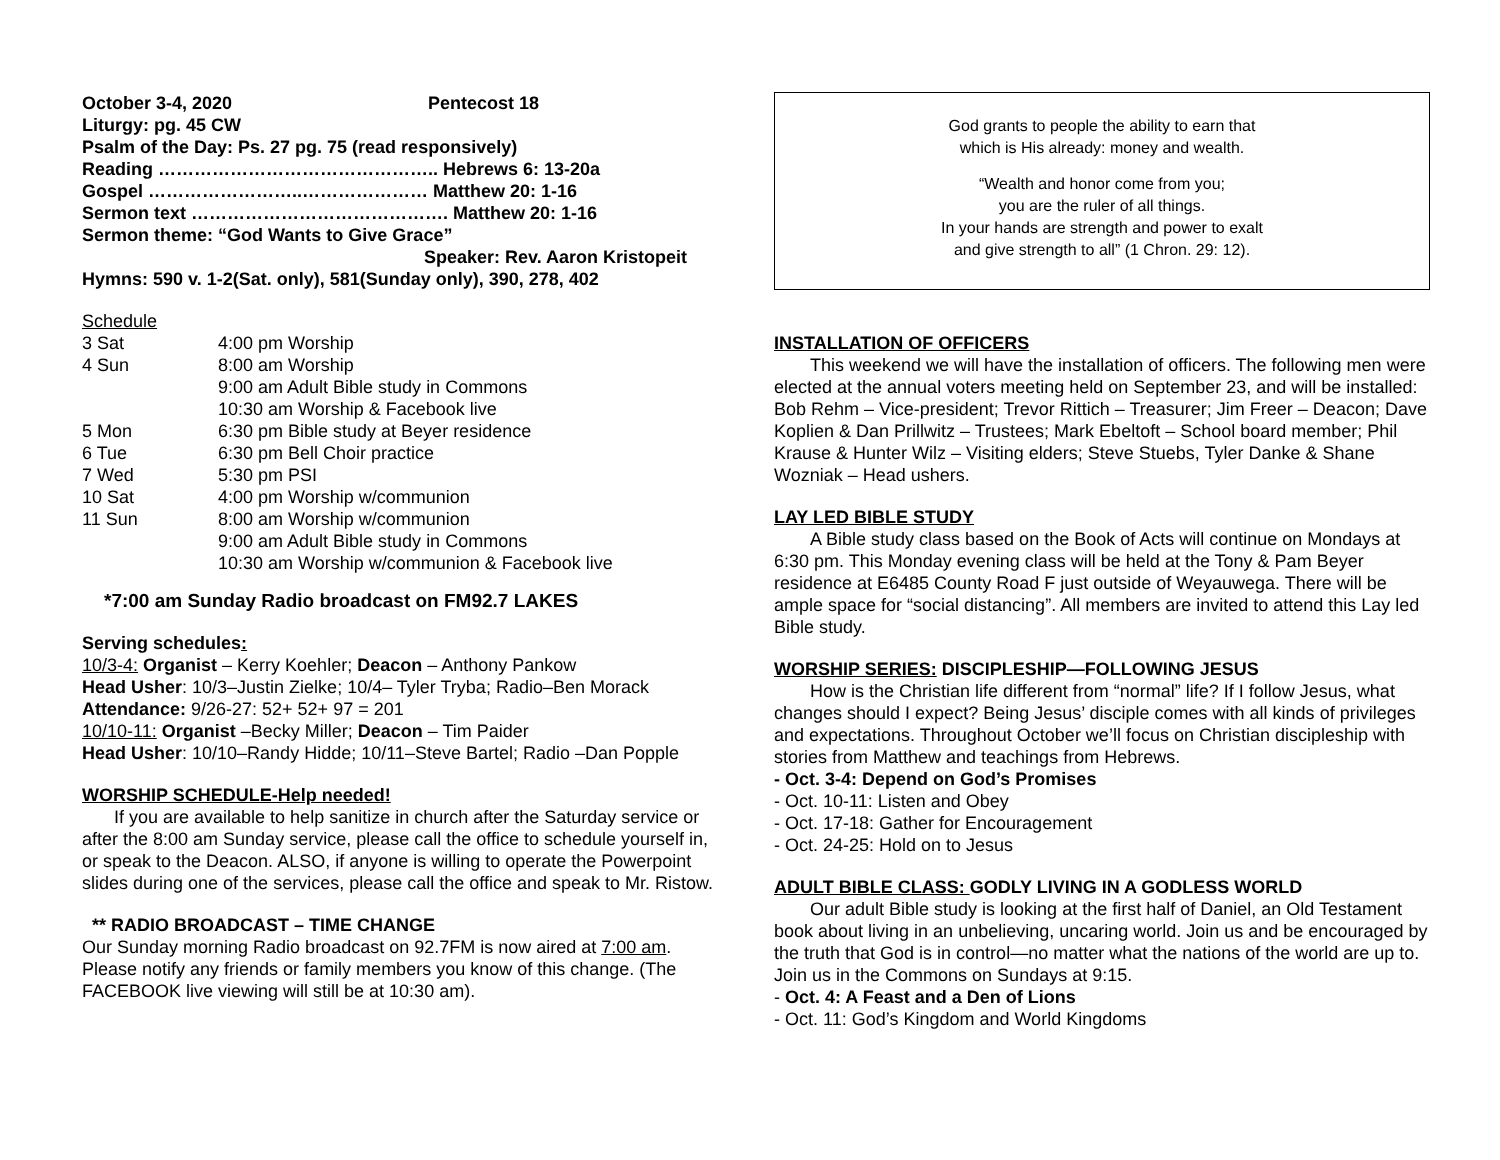October 3-4, 2020 Pentecost 18
Liturgy: pg. 45 CW
Psalm of the Day: Ps. 27 pg. 75 (read responsively)
Reading ……………………………………….. Hebrews 6: 13-20a
Gospel ……………………..………………… Matthew 20: 1-16
Sermon text ……………………………………. Matthew 20: 1-16
Sermon theme: “God Wants to Give Grace”
Speaker: Rev. Aaron Kristopeit
Hymns: 590 v. 1-2(Sat. only), 581(Sunday only), 390, 278, 402
Schedule
| 3 Sat | 4:00 pm Worship |
| 4 Sun | 8:00 am Worship |
| | 9:00 am Adult Bible study in Commons |
| | 10:30 am Worship & Facebook live |
| 5 Mon | 6:30 pm Bible study at Beyer residence |
| 6 Tue | 6:30 pm Bell Choir practice |
| 7 Wed | 5:30 pm PSI |
| 10 Sat | 4:00 pm Worship w/communion |
| 11 Sun | 8:00 am Worship w/communion |
| | 9:00 am Adult Bible study in Commons |
| | 10:30 am Worship w/communion & Facebook live |
*7:00 am Sunday Radio broadcast on FM92.7 LAKES
Serving schedules:
10/3-4: Organist – Kerry Koehler; Deacon – Anthony Pankow
Head Usher: 10/3–Justin Zielke; 10/4– Tyler Tryba; Radio–Ben Morack
Attendance: 9/26-27: 52+ 52+ 97 = 201
10/10-11: Organist –Becky Miller; Deacon – Tim Paider
Head Usher: 10/10–Randy Hidde; 10/11–Steve Bartel; Radio –Dan Popple
WORSHIP SCHEDULE-Help needed!
If you are available to help sanitize in church after the Saturday service or after the 8:00 am Sunday service, please call the office to schedule yourself in, or speak to the Deacon. ALSO, if anyone is willing to operate the Powerpoint slides during one of the services, please call the office and speak to Mr. Ristow.
** RADIO BROADCAST – TIME CHANGE
Our Sunday morning Radio broadcast on 92.7FM is now aired at 7:00 am. Please notify any friends or family members you know of this change. (The FACEBOOK live viewing will still be at 10:30 am).
God grants to people the ability to earn that
which is His already: money and wealth.
“Wealth and honor come from you;
you are the ruler of all things.
In your hands are strength and power to exalt
and give strength to all” (1 Chron. 29: 12).
INSTALLATION OF OFFICERS
This weekend we will have the installation of officers. The following men were elected at the annual voters meeting held on September 23, and will be installed: Bob Rehm – Vice-president; Trevor Rittich – Treasurer; Jim Freer – Deacon; Dave Koplien & Dan Prillwitz – Trustees; Mark Ebeltoft – School board member; Phil Krause & Hunter Wilz – Visiting elders; Steve Stuebs, Tyler Danke & Shane Wozniak – Head ushers.
LAY LED BIBLE STUDY
A Bible study class based on the Book of Acts will continue on Mondays at 6:30 pm. This Monday evening class will be held at the Tony & Pam Beyer residence at E6485 County Road F just outside of Weyauwega. There will be ample space for “social distancing”. All members are invited to attend this Lay led Bible study.
WORSHIP SERIES: DISCIPLESHIP—FOLLOWING JESUS
How is the Christian life different from “normal” life? If I follow Jesus, what changes should I expect? Being Jesus’ disciple comes with all kinds of privileges and expectations. Throughout October we’ll focus on Christian discipleship with stories from Matthew and teachings from Hebrews.
- Oct. 3-4: Depend on God’s Promises
- Oct. 10-11: Listen and Obey
- Oct. 17-18: Gather for Encouragement
- Oct. 24-25: Hold on to Jesus
ADULT BIBLE CLASS: GODLY LIVING IN A GODLESS WORLD
Our adult Bible study is looking at the first half of Daniel, an Old Testament book about living in an unbelieving, uncaring world. Join us and be encouraged by the truth that God is in control—no matter what the nations of the world are up to. Join us in the Commons on Sundays at 9:15.
- Oct. 4: A Feast and a Den of Lions
- Oct. 11: God’s Kingdom and World Kingdoms